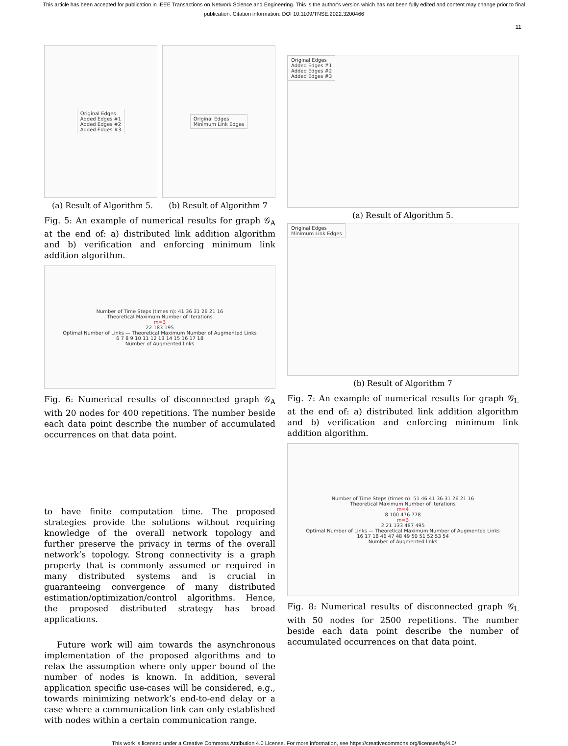This article has been accepted for publication in IEEE Transactions on Network Science and Engineering. This is the author's version which has not been fully edited and content may change prior to final publication. Citation information: DOI 10.1109/TNSE.2022.3200466
11
Original Edges
Added Edges #1
Added Edges #2
Added Edges #3
Original Edges
Minimum Link Edges
(a) Result of Algorithm 5. (b) Result of Algorithm 7
Fig. 5: An example of numerical results for graph 𝒢<sub>A</sub> at the end of: a) distributed link addition algorithm and b) verification and enforcing minimum link addition algorithm.
Number of Time Steps (times n): 41 36 31 26 21 16
Theoretical Maximum Number of Iterations
m=3
22 183 195
Optimal Number of Links — Theoretical Maximum Number of Augmented Links
6 7 8 9 10 11 12 13 14 15 16 17 18
Number of Augmented links
Fig. 6: Numerical results of disconnected graph 𝒢<sub>A</sub> with 20 nodes for 400 repetitions. The number beside each data point describe the number of accumulated occurrences on that data point.
to have finite computation time. The proposed strategies provide the solutions without requiring knowledge of the overall network topology and further preserve the privacy in terms of the overall network’s topology. Strong connectivity is a graph property that is commonly assumed or required in many distributed systems and is crucial in guaranteeing convergence of many distributed estimation/optimization/control algorithms. Hence, the proposed distributed strategy has broad applications.
Future work will aim towards the asynchronous implementation of the proposed algorithms and to relax the assumption where only upper bound of the number of nodes is known. In addition, several application specific use-cases will be considered, e.g., towards minimizing network’s end-to-end delay or a case where a communication link can only established with nodes within a certain communication range.
Original Edges
Added Edges #1
Added Edges #2
Added Edges #3
(a) Result of Algorithm 5.
Original Edges
Minimum Link Edges
(b) Result of Algorithm 7
Fig. 7: An example of numerical results for graph 𝒢<sub>L</sub> at the end of: a) distributed link addition algorithm and b) verification and enforcing minimum link addition algorithm.
Number of Time Steps (times n): 51 46 41 36 31 26 21 16
Theoretical Maximum Number of Iterations
m=4
8 100 476 778
m=3
2 21 133 487 495
Optimal Number of Links — Theoretical Maximum Number of Augmented Links
16 17 18 46 47 48 49 50 51 52 53 54
Number of Augmented links
Fig. 8: Numerical results of disconnected graph 𝒢<sub>L</sub> with 50 nodes for 2500 repetitions. The number beside each data point describe the number of accumulated occurrences on that data point.
This work is licensed under a Creative Commons Attribution 4.0 License. For more information, see https://creativecommons.org/licenses/by/4.0/